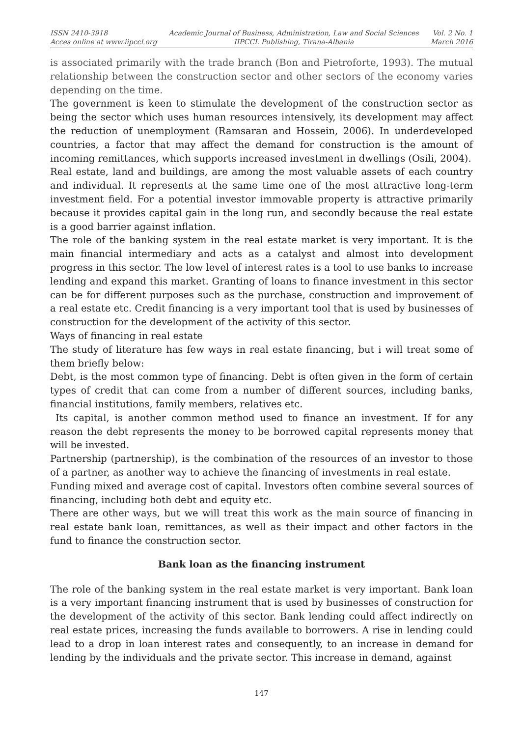ISSN 2410-3918
Acces online at www.iipccl.org
Academic Journal of Business, Administration, Law and Social Sciences
IIPCCL Publishing, Tirana-Albania
Vol. 2 No. 1
March 2016
is associated primarily with the trade branch (Bon and Pietroforte, 1993). The mutual relationship between the construction sector and other sectors of the economy varies depending on the time.
The government is keen to stimulate the development of the construction sector as being the sector which uses human resources intensively, its development may affect the reduction of unemployment (Ramsaran and Hossein, 2006). In underdeveloped countries, a factor that may affect the demand for construction is the amount of incoming remittances, which supports increased investment in dwellings (Osili, 2004).
Real estate, land and buildings, are among the most valuable assets of each country and individual. It represents at the same time one of the most attractive long-term investment field. For a potential investor immovable property is attractive primarily because it provides capital gain in the long run, and secondly because the real estate is a good barrier against inflation.
The role of the banking system in the real estate market is very important. It is the main financial intermediary and acts as a catalyst and almost into development progress in this sector. The low level of interest rates is a tool to use banks to increase lending and expand this market. Granting of loans to finance investment in this sector can be for different purposes such as the purchase, construction and improvement of a real estate etc. Credit financing is a very important tool that is used by businesses of construction for the development of the activity of this sector.
Ways of financing in real estate
The study of literature has few ways in real estate financing, but i will treat some of them briefly below:
Debt, is the most common type of financing. Debt is often given in the form of certain types of credit that can come from a number of different sources, including banks, financial institutions, family members, relatives etc.
Its capital, is another common method used to finance an investment. If for any reason the debt represents the money to be borrowed capital represents money that will be invested.
Partnership (partnership), is the combination of the resources of an investor to those of a partner, as another way to achieve the financing of investments in real estate.
Funding mixed and average cost of capital. Investors often combine several sources of financing, including both debt and equity etc.
There are other ways, but we will treat this work as the main source of financing in real estate bank loan, remittances, as well as their impact and other factors in the fund to finance the construction sector.
Bank loan as the financing instrument
The role of the banking system in the real estate market is very important. Bank loan is a very important financing instrument that is used by businesses of construction for the development of the activity of this sector. Bank lending could affect indirectly on real estate prices, increasing the funds available to borrowers. A rise in lending could lead to a drop in loan interest rates and consequently, to an increase in demand for lending by the individuals and the private sector. This increase in demand, against
147